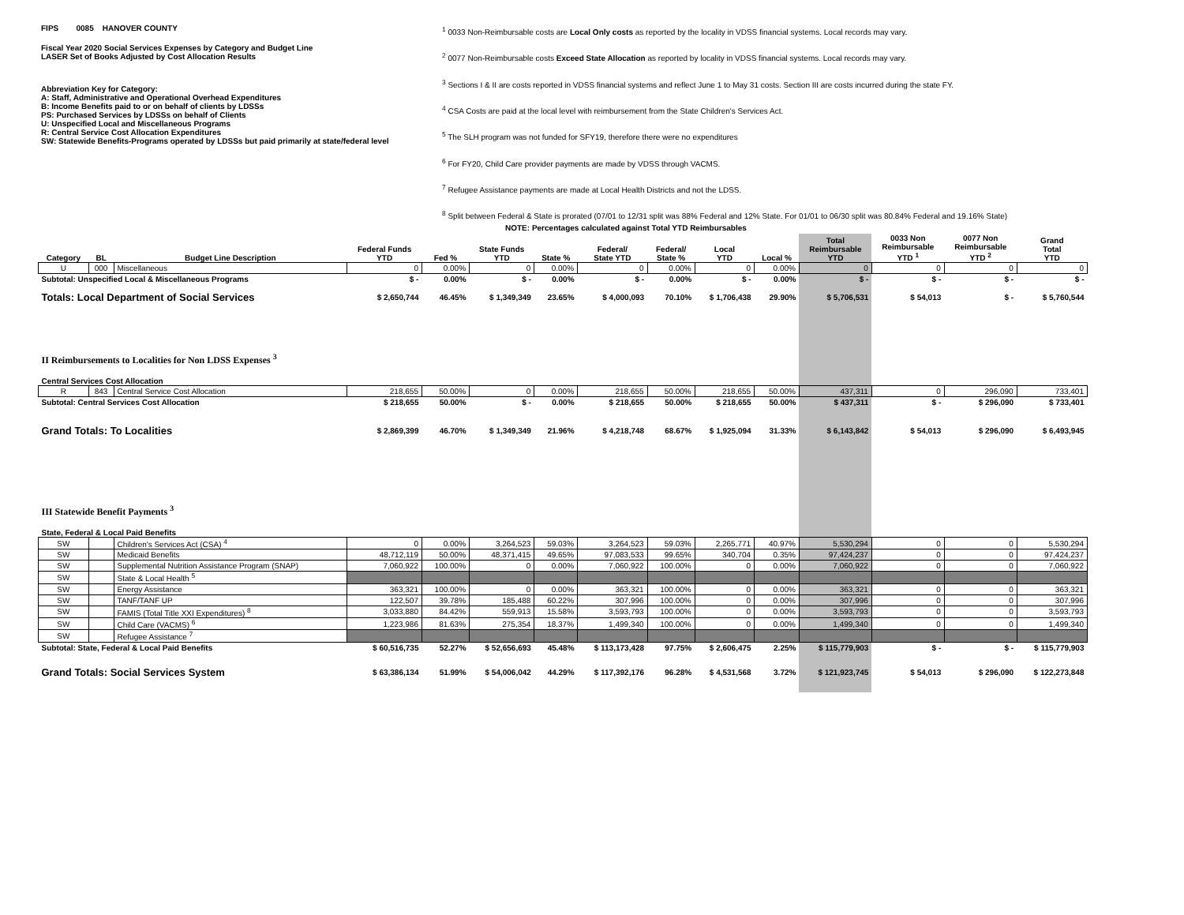FIPS 0085 HANOVER COUNTY
Fiscal Year 2020 Social Services Expenses by Category and Budget Line
LASER Set of Books Adjusted by Cost Allocation Results
Abbreviation Key for Category:
A: Staff, Administrative and Operational Overhead Expenditures
B: Income Benefits paid to or on behalf of clients by LDSSs
PS: Purchased Services by LDSSs on behalf of Clients
U: Unspecified Local and Miscellaneous Programs
R: Central Service Cost Allocation Expenditures
SW: Statewide Benefits-Programs operated by LDSSs but paid primarily at state/federal level
<sup>1</sup> 0033 Non-Reimbursable costs are Local Only costs as reported by the locality in VDSS financial systems. Local records may vary.
<sup>2</sup> 0077 Non-Reimbursable costs Exceed State Allocation as reported by locality in VDSS financial systems. Local records may vary.
<sup>3</sup> Sections I & II are costs reported in VDSS financial systems and reflect June 1 to May 31 costs. Section III are costs incurred during the state FY.
<sup>4</sup> CSA Costs are paid at the local level with reimbursement from the State Children's Services Act.
<sup>5</sup> The SLH program was not funded for SFY19, therefore there were no expenditures
<sup>6</sup> For FY20, Child Care provider payments are made by VDSS through VACMS.
<sup>7</sup> Refugee Assistance payments are made at Local Health Districts and not the LDSS.
<sup>8</sup> Split between Federal & State is prorated (07/01 to 12/31 split was 88% Federal and 12% State. For 01/01 to 06/30 split was 80.84% Federal and 19.16% State)
NOTE: Percentages calculated against Total YTD Reimbursables
| Category | BL | Budget Line Description | Federal Funds YTD | Fed % | State Funds YTD | State % | Federal/ State YTD | Federal/ State % | Local YTD | Local % | Total Reimbursable YTD | 0033 Non Reimbursable YTD <sup>1</sup> | 0077 Non Reimbursable YTD <sup>2</sup> | Grand Total YTD |
| --- | --- | --- | --- | --- | --- | --- | --- | --- | --- | --- | --- | --- | --- | --- |
| U | 000 | Miscellaneous | 0 | 0.00% | 0 | 0.00% | 0 | 0.00% | 0 | 0.00% | 0 | 0 | 0 | 0 |
| Subtotal: Unspecified Local & Miscellaneous Programs | | | $ - | 0.00% | $ - | 0.00% | $ - | 0.00% | $ - | 0.00% | $ - | $ - | $ - | $ - |
| Totals: Local Department of Social Services | | | $ 2,650,744 | 46.45% | $ 1,349,349 | 23.65% | $ 4,000,093 | 70.10% | $ 1,706,438 | 29.90% | $ 5,706,531 | $ 54,013 | $ - | $ 5,760,544 |
| II Reimbursements to Localities for Non LDSS Expenses <sup>3</sup> | | | | | | | | | | | | | | |
| Central Services Cost Allocation | | | | | | | | | | | | | | |
| R | 843 | Central Service Cost Allocation | 218,655 | 50.00% | 0 | 0.00% | 218,655 | 50.00% | 218,655 | 50.00% | 437,311 | 0 | 296,090 | 733,401 |
| Subtotal: Central Services Cost Allocation | | | $ 218,655 | 50.00% | $ - | 0.00% | $ 218,655 | 50.00% | $ 218,655 | 50.00% | $ 437,311 | $ - | $ 296,090 | $ 733,401 |
| Grand Totals: To Localities | | | $ 2,869,399 | 46.70% | $ 1,349,349 | 21.96% | $ 4,218,748 | 68.67% | $ 1,925,094 | 31.33% | $ 6,143,842 | $ 54,013 | $ 296,090 | $ 6,493,945 |
| III Statewide Benefit Payments <sup>3</sup> | | | | | | | | | | | | | | |
| State, Federal & Local Paid Benefits | | | | | | | | | | | | | | |
| SW | | Children's Services Act (CSA) <sup>4</sup> | 0 | 0.00% | 3,264,523 | 59.03% | 3,264,523 | 59.03% | 2,265,771 | 40.97% | 5,530,294 | 0 | 0 | 5,530,294 |
| SW | | Medicaid Benefits | 48,712,119 | 50.00% | 48,371,415 | 49.65% | 97,083,533 | 99.65% | 340,704 | 0.35% | 97,424,237 | 0 | 0 | 97,424,237 |
| SW | | Supplemental Nutrition Assistance Program (SNAP) | 7,060,922 | 100.00% | 0 | 0.00% | 7,060,922 | 100.00% | 0 | 0.00% | 7,060,922 | 0 | 0 | 7,060,922 |
| SW | | State & Local Health <sup>5</sup> | | | | | | | | | | | | |
| SW | | Energy Assistance | 363,321 | 100.00% | 0 | 0.00% | 363,321 | 100.00% | 0 | 0.00% | 363,321 | 0 | 0 | 363,321 |
| SW | | TANF/TANF UP | 122,507 | 39.78% | 185,488 | 60.22% | 307,996 | 100.00% | 0 | 0.00% | 307,996 | 0 | 0 | 307,996 |
| SW | | FAMIS (Total Title XXI Expenditures) <sup>8</sup> | 3,033,880 | 84.42% | 559,913 | 15.58% | 3,593,793 | 100.00% | 0 | 0.00% | 3,593,793 | 0 | 0 | 3,593,793 |
| SW | | Child Care (VACMS) <sup>6</sup> | 1,223,986 | 81.63% | 275,354 | 18.37% | 1,499,340 | 100.00% | 0 | 0.00% | 1,499,340 | 0 | 0 | 1,499,340 |
| SW | | Refugee Assistance <sup>7</sup> | | | | | | | | | | | | |
| Subtotal: State, Federal & Local Paid Benefits | | | $ 60,516,735 | 52.27% | $ 52,656,693 | 45.48% | $ 113,173,428 | 97.75% | $ 2,606,475 | 2.25% | $ 115,779,903 | $ - | $ - | $ 115,779,903 |
| Grand Totals: Social Services System | | | $ 63,386,134 | 51.99% | $ 54,006,042 | 44.29% | $ 117,392,176 | 96.28% | $ 4,531,568 | 3.72% | $ 121,923,745 | $ 54,013 | $ 296,090 | $ 122,273,848 |